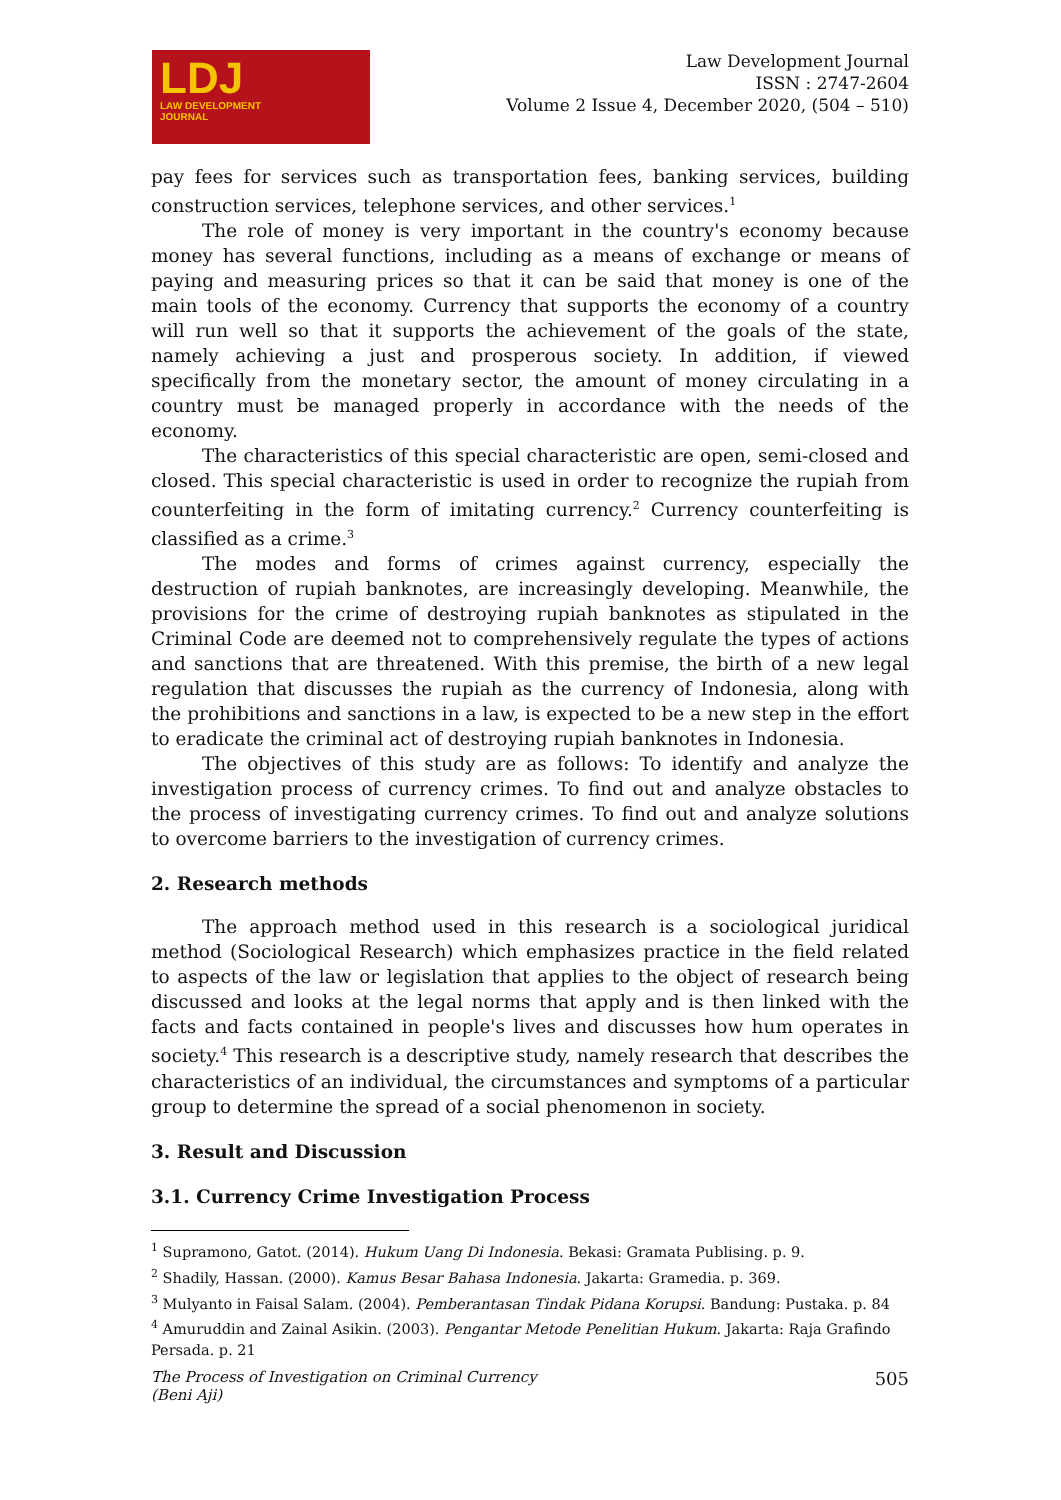LDJ
LAW DEVELOPMENT
JOURNAL
Law Development Journal
ISSN : 2747-2604
Volume 2 Issue 4, December 2020, (504 – 510)
pay fees for services such as transportation fees, banking services, building construction services, telephone services, and other services.<sup>1</sup>
The role of money is very important in the country's economy because money has several functions, including as a means of exchange or means of paying and measuring prices so that it can be said that money is one of the main tools of the economy. Currency that supports the economy of a country will run well so that it supports the achievement of the goals of the state, namely achieving a just and prosperous society. In addition, if viewed specifically from the monetary sector, the amount of money circulating in a country must be managed properly in accordance with the needs of the economy.
The characteristics of this special characteristic are open, semi-closed and closed. This special characteristic is used in order to recognize the rupiah from counterfeiting in the form of imitating currency.<sup>2</sup> Currency counterfeiting is classified as a crime.<sup>3</sup>
The modes and forms of crimes against currency, especially the destruction of rupiah banknotes, are increasingly developing. Meanwhile, the provisions for the crime of destroying rupiah banknotes as stipulated in the Criminal Code are deemed not to comprehensively regulate the types of actions and sanctions that are threatened. With this premise, the birth of a new legal regulation that discusses the rupiah as the currency of Indonesia, along with the prohibitions and sanctions in a law, is expected to be a new step in the effort to eradicate the criminal act of destroying rupiah banknotes in Indonesia.
The objectives of this study are as follows: To identify and analyze the investigation process of currency crimes. To find out and analyze obstacles to the process of investigating currency crimes. To find out and analyze solutions to overcome barriers to the investigation of currency crimes.
2. Research methods
The approach method used in this research is a sociological juridical method (Sociological Research) which emphasizes practice in the field related to aspects of the law or legislation that applies to the object of research being discussed and looks at the legal norms that apply and is then linked with the facts and facts contained in people's lives and discusses how hum operates in society.<sup>4</sup> This research is a descriptive study, namely research that describes the characteristics of an individual, the circumstances and symptoms of a particular group to determine the spread of a social phenomenon in society.
3. Result and Discussion
3.1. Currency Crime Investigation Process
<sup>1</sup> Supramono, Gatot. (2014). Hukum Uang Di Indonesia. Bekasi: Gramata Publising. p. 9.
<sup>2</sup> Shadily, Hassan. (2000). Kamus Besar Bahasa Indonesia. Jakarta: Gramedia. p. 369.
<sup>3</sup> Mulyanto in Faisal Salam. (2004). Pemberantasan Tindak Pidana Korupsi. Bandung: Pustaka. p. 84
<sup>4</sup> Amuruddin and Zainal Asikin. (2003). Pengantar Metode Penelitian Hukum. Jakarta: Raja Grafindo Persada. p. 21
The Process of Investigation on Criminal Currency
(Beni Aji)
505